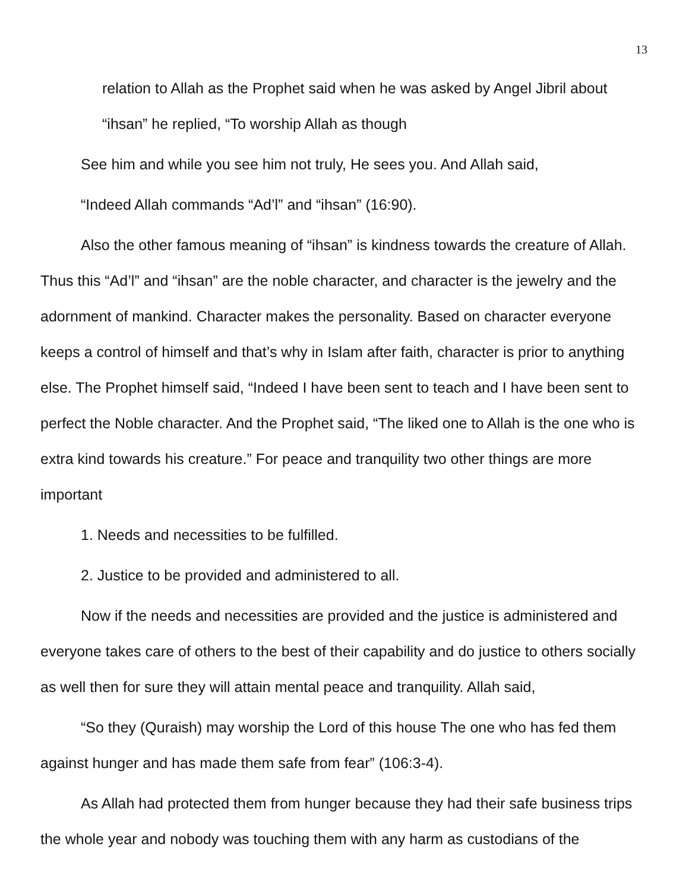13
relation to Allah as the Prophet said when he was asked by Angel Jibril about “ihsan” he replied, “To worship Allah as though
See him and while you see him not truly, He sees you. And Allah said,
“Indeed Allah commands “Ad’l” and “ihsan” (16:90).
Also the other famous meaning of “ihsan” is kindness towards the creature of Allah. Thus this “Ad’l” and “ihsan” are the noble character, and character is the jewelry and the adornment of mankind. Character makes the personality. Based on character everyone keeps a control of himself and that’s why in Islam after faith, character is prior to anything else. The Prophet himself said, “Indeed I have been sent to teach and I have been sent to perfect the Noble character. And the Prophet said, “The liked one to Allah is the one who is extra kind towards his creature.” For peace and tranquility two other things are more important
1. Needs and necessities to be fulfilled.
2. Justice to be provided and administered to all.
Now if the needs and necessities are provided and the justice is administered and everyone takes care of others to the best of their capability and do justice to others socially as well then for sure they will attain mental peace and tranquility. Allah said,
“So they (Quraish) may worship the Lord of this house The one who has fed them against hunger and has made them safe from fear” (106:3-4).
As Allah had protected them from hunger because they had their safe business trips the whole year and nobody was touching them with any harm as custodians of the